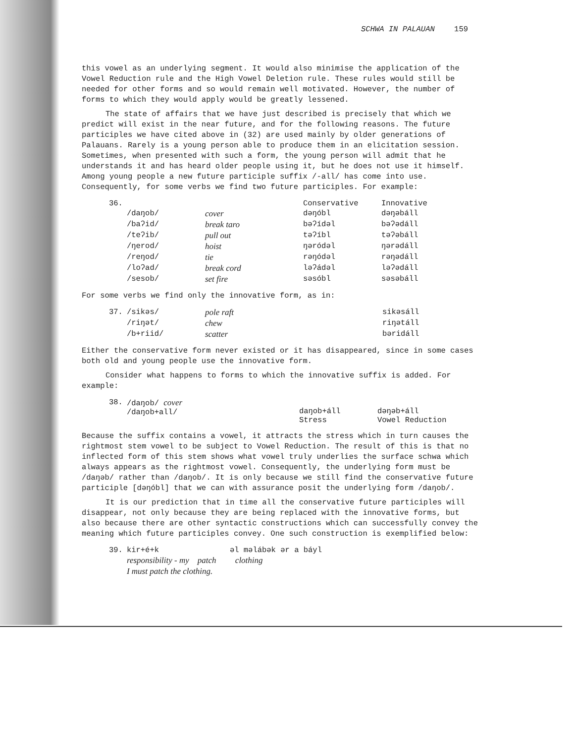SCHWA IN PALAUAN 159
this vowel as an underlying segment. It would also minimise the application of the Vowel Reduction rule and the High Vowel Deletion rule. These rules would still be needed for other forms and so would remain well motivated. However, the number of forms to which they would apply would be greatly lessened.
The state of affairs that we have just described is precisely that which we predict will exist in the near future, and for the following reasons. The future participles we have cited above in (32) are used mainly by older generations of Palauans. Rarely is a young person able to produce them in an elicitation session. Sometimes, when presented with such a form, the young person will admit that he understands it and has heard older people using it, but he does not use it himself. Among young people a new future participle suffix /-all/ has come into use. Consequently, for some verbs we find two future participles. For example:
| 36. | | | Conservative | Innovative |
| | /daŋob/ | cover | dəŋóbl | dəŋəbáll |
| | /baʔid/ | break taro | bəʔídəl | bəʔədáll |
| | /teʔib/ | pull out | təʔíbl | təʔəbáll |
| | /ŋerod/ | hoist | ŋəródəl | ŋərədáll |
| | /reŋod/ | tie | rəŋódəl | rəŋədáll |
| | /loʔad/ | break cord | ləʔádəl | ləʔədáll |
| | /sesob/ | set fire | səsóbl | səsəbáll |
For some verbs we find only the innovative form, as in:
| 37. | /sikəs/ | pole raft | sikəsáll |
| | /riŋət/ | chew | riŋətáll |
| | /b+riid/ | scatter | bəridáll |
Either the conservative form never existed or it has disappeared, since in some cases both old and young people use the innovative form.
Consider what happens to forms to which the innovative suffix is added. For example:
| 38. | /daŋob/ cover /daŋob+all/ | daŋob+áll Stress | dəŋəb+áll Vowel Reduction |
Because the suffix contains a vowel, it attracts the stress which in turn causes the rightmost stem vowel to be subject to Vowel Reduction. The result of this is that no inflected form of this stem shows what vowel truly underlies the surface schwa which always appears as the rightmost vowel. Consequently, the underlying form must be /daŋəb/ rather than /daŋob/. It is only because we still find the conservative future participle [dəŋóbl] that we can with assurance posit the underlying form /daŋob/.
It is our prediction that in time all the conservative future participles will disappear, not only because they are being replaced with the innovative forms, but also because there are other syntactic constructions which can successfully convey the meaning which future participles convey. One such construction is exemplified below:
| 39. | kir+é+k | əl məlábək ər a báyl |
| | responsibility - my patch clothing | |
| | I must patch the clothing. | |